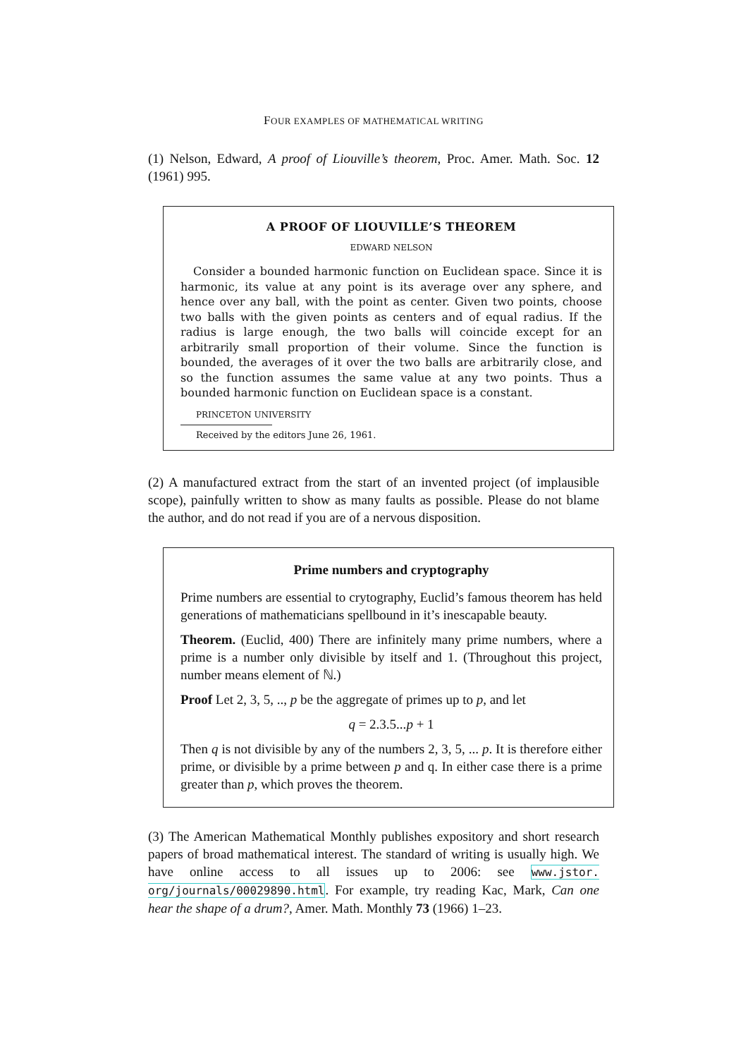FOUR EXAMPLES OF MATHEMATICAL WRITING
(1) Nelson, Edward, A proof of Liouville’s theorem, Proc. Amer. Math. Soc. 12 (1961) 995.
A PROOF OF LIOUVILLE’S THEOREM
EDWARD NELSON
Consider a bounded harmonic function on Euclidean space. Since it is harmonic, its value at any point is its average over any sphere, and hence over any ball, with the point as center. Given two points, choose two balls with the given points as centers and of equal radius. If the radius is large enough, the two balls will coincide except for an arbitrarily small proportion of their volume. Since the function is bounded, the averages of it over the two balls are arbitrarily close, and so the function assumes the same value at any two points. Thus a bounded harmonic function on Euclidean space is a constant.
PRINCETON UNIVERSITY
Received by the editors June 26, 1961.
(2) A manufactured extract from the start of an invented project (of implausible scope), painfully written to show as many faults as possible. Please do not blame the author, and do not read if you are of a nervous disposition.
Prime numbers and cryptography
Prime numbers are essential to crytography, Euclid’s famous theorem has held generations of mathematicians spellbound in it’s inescapable beauty.
Theorem. (Euclid, 400) There are infinitely many prime numbers, where a prime is a number only divisible by itself and 1. (Throughout this project, number means element of ℕ.)
Proof Let 2, 3, 5, .., p be the aggregate of primes up to p, and let
q = 2.3.5...p + 1
Then q is not divisible by any of the numbers 2, 3, 5, ... p. It is therefore either prime, or divisible by a prime between p and q. In either case there is a prime greater than p, which proves the theorem.
(3) The American Mathematical Monthly publishes expository and short research papers of broad mathematical interest. The standard of writing is usually high. We have online access to all issues up to 2006: see www.jstor. org/journals/00029890.html. For example, try reading Kac, Mark, Can one hear the shape of a drum?, Amer. Math. Monthly 73 (1966) 1–23.